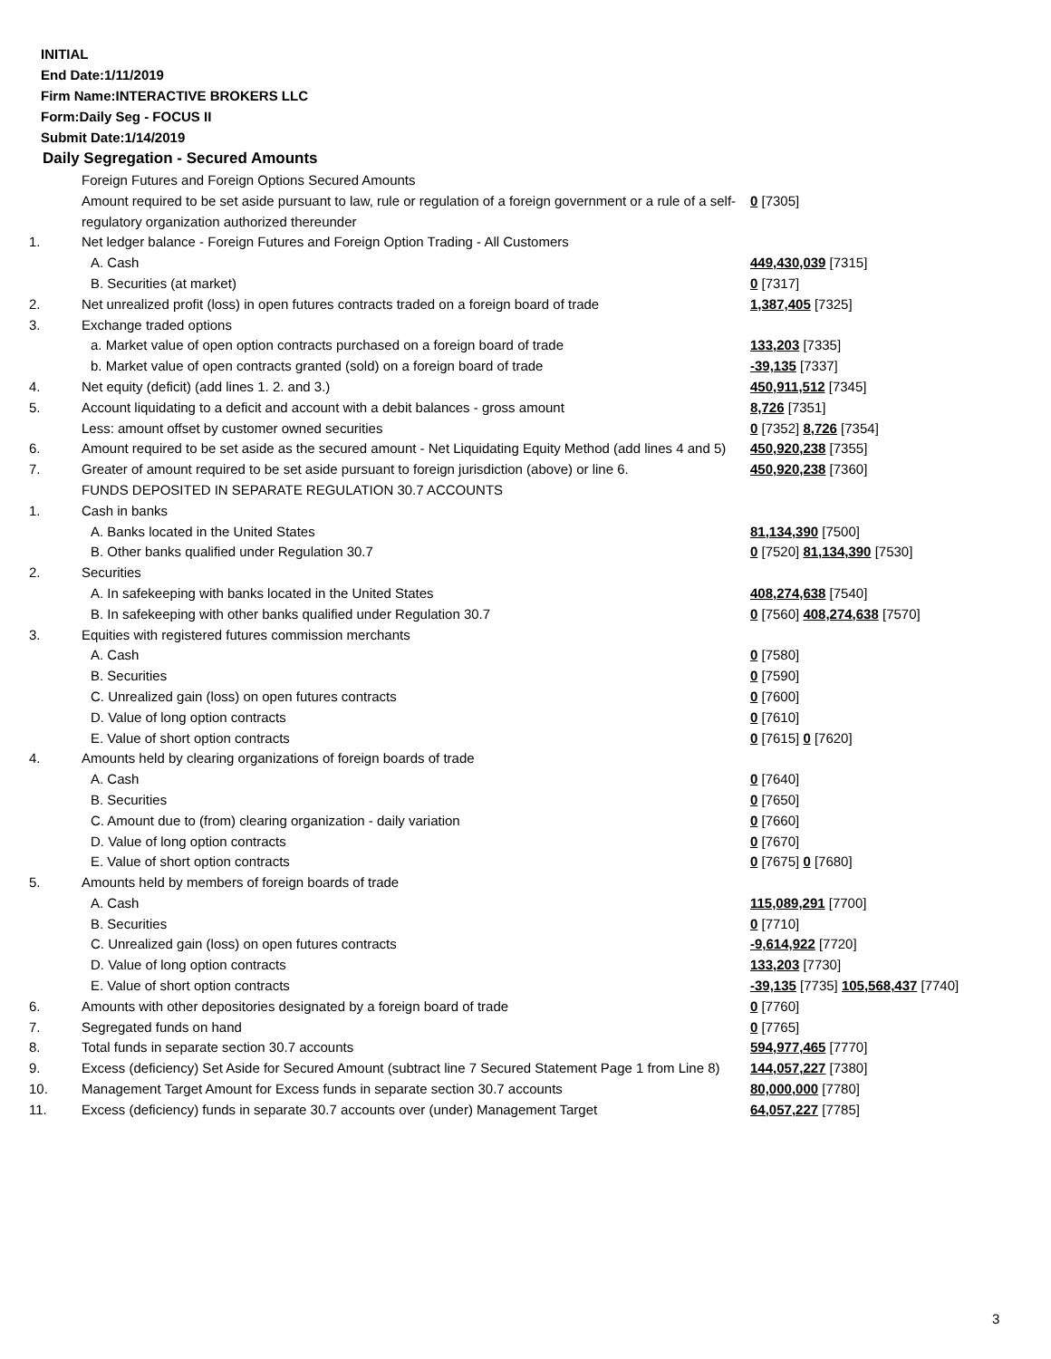INITIAL
End Date:1/11/2019
Firm Name:INTERACTIVE BROKERS LLC
Form:Daily Seg - FOCUS II
Submit Date:1/14/2019
Daily Segregation - Secured Amounts
| | Foreign Futures and Foreign Options Secured Amounts | |
| | Amount required to be set aside pursuant to law, rule or regulation of a foreign government or a rule of a self-regulatory organization authorized thereunder | 0 [7305] |
| 1. | Net ledger balance - Foreign Futures and Foreign Option Trading - All Customers | |
| | A. Cash | 449,430,039 [7315] |
| | B. Securities (at market) | 0 [7317] |
| 2. | Net unrealized profit (loss) in open futures contracts traded on a foreign board of trade | 1,387,405 [7325] |
| 3. | Exchange traded options | |
| | a. Market value of open option contracts purchased on a foreign board of trade | 133,203 [7335] |
| | b. Market value of open contracts granted (sold) on a foreign board of trade | -39,135 [7337] |
| 4. | Net equity (deficit) (add lines 1. 2. and 3.) | 450,911,512 [7345] |
| 5. | Account liquidating to a deficit and account with a debit balances - gross amount | 8,726 [7351] |
| | Less: amount offset by customer owned securities | 0 [7352] 8,726 [7354] |
| 6. | Amount required to be set aside as the secured amount - Net Liquidating Equity Method (add lines 4 and 5) | 450,920,238 [7355] |
| 7. | Greater of amount required to be set aside pursuant to foreign jurisdiction (above) or line 6. | 450,920,238 [7360] |
| | FUNDS DEPOSITED IN SEPARATE REGULATION 30.7 ACCOUNTS | |
| 1. | Cash in banks | |
| | A. Banks located in the United States | 81,134,390 [7500] |
| | B. Other banks qualified under Regulation 30.7 | 0 [7520] 81,134,390 [7530] |
| 2. | Securities | |
| | A. In safekeeping with banks located in the United States | 408,274,638 [7540] |
| | B. In safekeeping with other banks qualified under Regulation 30.7 | 0 [7560] 408,274,638 [7570] |
| 3. | Equities with registered futures commission merchants | |
| | A. Cash | 0 [7580] |
| | B. Securities | 0 [7590] |
| | C. Unrealized gain (loss) on open futures contracts | 0 [7600] |
| | D. Value of long option contracts | 0 [7610] |
| | E. Value of short option contracts | 0 [7615] 0 [7620] |
| 4. | Amounts held by clearing organizations of foreign boards of trade | |
| | A. Cash | 0 [7640] |
| | B. Securities | 0 [7650] |
| | C. Amount due to (from) clearing organization - daily variation | 0 [7660] |
| | D. Value of long option contracts | 0 [7670] |
| | E. Value of short option contracts | 0 [7675] 0 [7680] |
| 5. | Amounts held by members of foreign boards of trade | |
| | A. Cash | 115,089,291 [7700] |
| | B. Securities | 0 [7710] |
| | C. Unrealized gain (loss) on open futures contracts | -9,614,922 [7720] |
| | D. Value of long option contracts | 133,203 [7730] |
| | E. Value of short option contracts | -39,135 [7735] 105,568,437 [7740] |
| 6. | Amounts with other depositories designated by a foreign board of trade | 0 [7760] |
| 7. | Segregated funds on hand | 0 [7765] |
| 8. | Total funds in separate section 30.7 accounts | 594,977,465 [7770] |
| 9. | Excess (deficiency) Set Aside for Secured Amount (subtract line 7 Secured Statement Page 1 from Line 8) | 144,057,227 [7380] |
| 10. | Management Target Amount for Excess funds in separate section 30.7 accounts | 80,000,000 [7780] |
| 11. | Excess (deficiency) funds in separate 30.7 accounts over (under) Management Target | 64,057,227 [7785] |
3